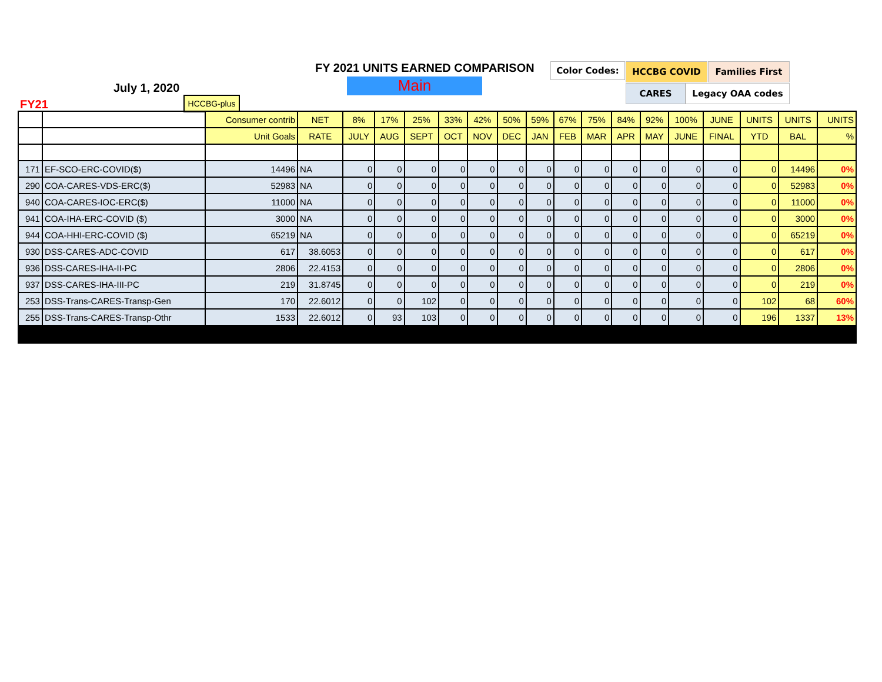FY 2021 UNITS EARNED COMPARISON
Main
July 1, 2020
FY21 HCCBG-plus
Color Codes: HCCBG COVID Families First
CARES Legacy OAA codes
| | | Consumer contrib | NET | 8% | 17% | 25% | 33% | 42% | 50% | 59% | 67% | 75% | 84% | 92% | 100% | JUNE | UNITS | UNITS | UNITS |
| | | Unit Goals | RATE | JULY | AUG | SEPT | OCT | NOV | DEC | JAN | FEB | MAR | APR | MAY | JUNE | FINAL | YTD | BAL | % |
| 171 | EF-SCO-ERC-COVID($) | 14496 | NA | 0 | 0 | 0 | 0 | 0 | 0 | 0 | 0 | 0 | 0 | 0 | 0 | 0 | 0 | 14496 | 0% |
| 290 | COA-CARES-VDS-ERC($) | 52983 | NA | 0 | 0 | 0 | 0 | 0 | 0 | 0 | 0 | 0 | 0 | 0 | 0 | 0 | 0 | 52983 | 0% |
| 940 | COA-CARES-IOC-ERC($) | 11000 | NA | 0 | 0 | 0 | 0 | 0 | 0 | 0 | 0 | 0 | 0 | 0 | 0 | 0 | 0 | 11000 | 0% |
| 941 | COA-IHA-ERC-COVID ($) | 3000 | NA | 0 | 0 | 0 | 0 | 0 | 0 | 0 | 0 | 0 | 0 | 0 | 0 | 0 | 0 | 3000 | 0% |
| 944 | COA-HHI-ERC-COVID ($) | 65219 | NA | 0 | 0 | 0 | 0 | 0 | 0 | 0 | 0 | 0 | 0 | 0 | 0 | 0 | 0 | 65219 | 0% |
| 930 | DSS-CARES-ADC-COVID | 617 | 38.6053 | 0 | 0 | 0 | 0 | 0 | 0 | 0 | 0 | 0 | 0 | 0 | 0 | 0 | 0 | 617 | 0% |
| 936 | DSS-CARES-IHA-II-PC | 2806 | 22.4153 | 0 | 0 | 0 | 0 | 0 | 0 | 0 | 0 | 0 | 0 | 0 | 0 | 0 | 0 | 2806 | 0% |
| 937 | DSS-CARES-IHA-III-PC | 219 | 31.8745 | 0 | 0 | 0 | 0 | 0 | 0 | 0 | 0 | 0 | 0 | 0 | 0 | 0 | 0 | 219 | 0% |
| 253 | DSS-Trans-CARES-Transp-Gen | 170 | 22.6012 | 0 | 0 | 102 | 0 | 0 | 0 | 0 | 0 | 0 | 0 | 0 | 0 | 0 | 102 | 68 | 60% |
| 255 | DSS-Trans-CARES-Transp-Othr | 1533 | 22.6012 | 0 | 93 | 103 | 0 | 0 | 0 | 0 | 0 | 0 | 0 | 0 | 0 | 0 | 196 | 1337 | 13% |